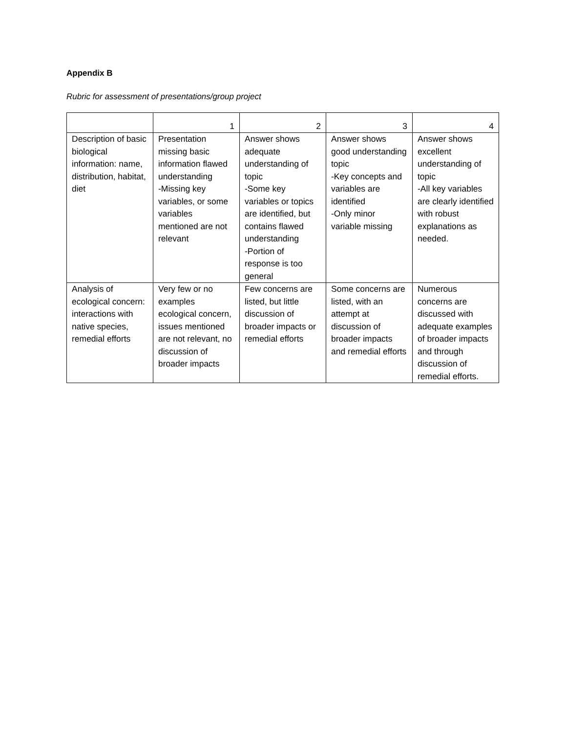Appendix B
Rubric for assessment of presentations/group project
| | 1 | 2 | 3 | 4 |
| --- | --- | --- | --- | --- |
| Description of basic biological information: name, distribution, habitat, diet | Presentation missing basic information flawed understanding -Missing key variables, or some variables mentioned are not relevant | Answer shows adequate understanding of topic -Some key variables or topics are identified, but contains flawed understanding -Portion of response is too general | Answer shows good understanding topic -Key concepts and variables are identified -Only minor variable missing | Answer shows excellent understanding of topic -All key variables are clearly identified with robust explanations as needed. |
| Analysis of ecological concern: interactions with native species, remedial efforts | Very few or no examples ecological concern, issues mentioned are not relevant, no discussion of broader impacts | Few concerns are listed, but little discussion of broader impacts or remedial efforts | Some concerns are listed, with an attempt at discussion of broader impacts and remedial efforts | Numerous concerns are discussed with adequate examples of broader impacts and through discussion of remedial efforts. |